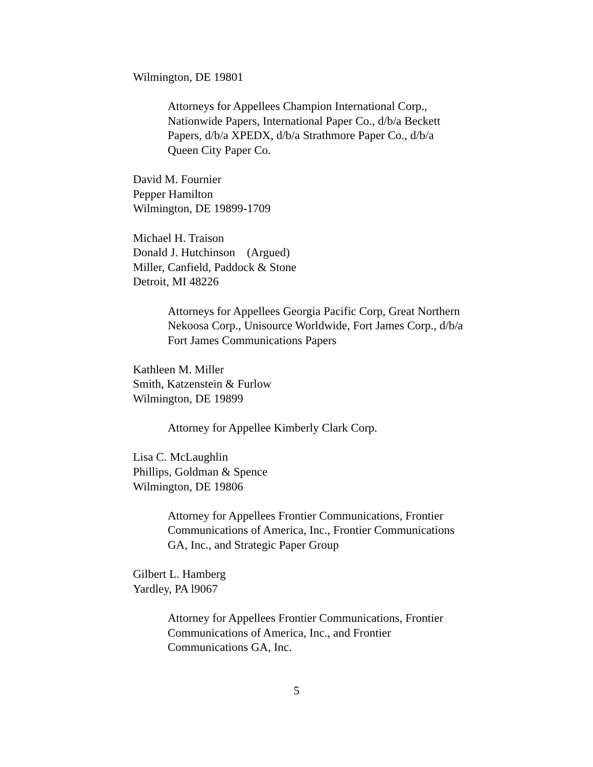Wilmington, DE 19801
Attorneys for Appellees Champion International Corp., Nationwide Papers, International Paper Co., d/b/a Beckett Papers, d/b/a XPEDX, d/b/a Strathmore Paper Co., d/b/a Queen City Paper Co.
David M. Fournier
Pepper Hamilton
Wilmington, DE 19899-1709
Michael H. Traison
Donald J. Hutchinson (Argued)
Miller, Canfield, Paddock & Stone
Detroit, MI 48226
Attorneys for Appellees Georgia Pacific Corp, Great Northern Nekoosa Corp., Unisource Worldwide, Fort James Corp., d/b/a Fort James Communications Papers
Kathleen M. Miller
Smith, Katzenstein & Furlow
Wilmington, DE 19899
Attorney for Appellee Kimberly Clark Corp.
Lisa C. McLaughlin
Phillips, Goldman & Spence
Wilmington, DE 19806
Attorney for Appellees Frontier Communications, Frontier Communications of America, Inc., Frontier Communications GA, Inc., and Strategic Paper Group
Gilbert L. Hamberg
Yardley, PA l9067
Attorney for Appellees Frontier Communications, Frontier Communications of America, Inc., and Frontier Communications GA, Inc.
5